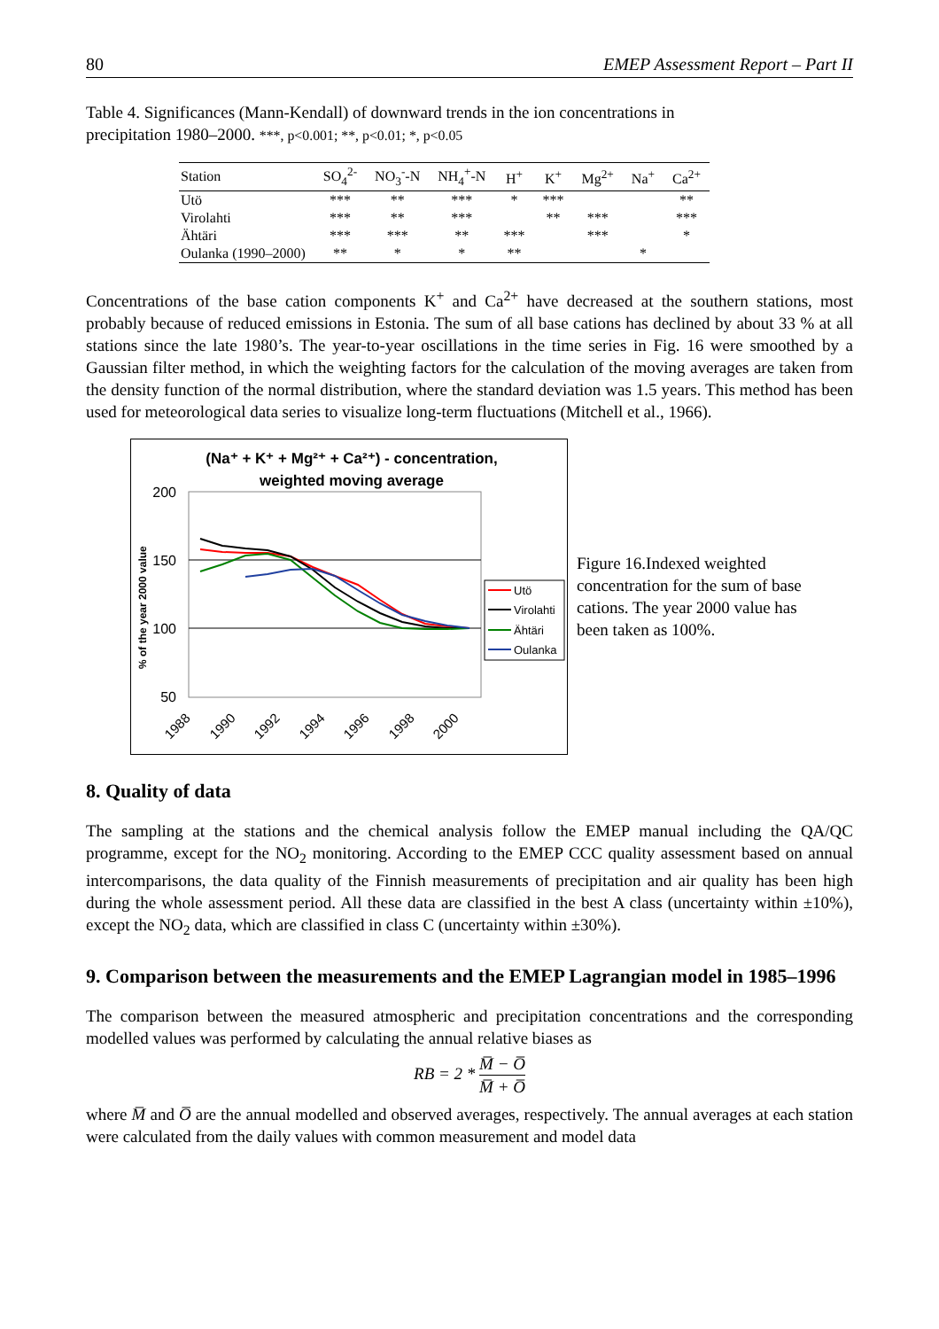80 EMEP Assessment Report – Part II
Table 4. Significances (Mann-Kendall) of downward trends in the ion concentrations in precipitation 1980–2000. ***, p<0.001; **, p<0.01; *, p<0.05
| Station | SO<sub>4</sub><sup>2-</sup> | NO<sub>3</sub><sup>-</sup>-N | NH<sub>4</sub><sup>+</sup>-N | H<sup>+</sup> | K<sup>+</sup> | Mg<sup>2+</sup> | Na<sup>+</sup> | Ca<sup>2+</sup> |
| --- | --- | --- | --- | --- | --- | --- | --- | --- |
| Utö | *** | ** | *** | * | *** | | | ** |
| Virolahti | *** | ** | *** | | ** | *** | | *** |
| Ähtäri | *** | *** | ** | *** | | *** | | * |
| Oulanka (1990–2000) | ** | * | * | ** | | | * | |
Concentrations of the base cation components K<sup>+</sup> and Ca<sup>2+</sup> have decreased at the southern stations, most probably because of reduced emissions in Estonia. The sum of all base cations has declined by about 33 % at all stations since the late 1980’s. The year-to-year oscillations in the time series in Fig. 16 were smoothed by a Gaussian filter method, in which the weighting factors for the calculation of the moving averages are taken from the density function of the normal distribution, where the standard deviation was 1.5 years. This method has been used for meteorological data series to visualize long-term fluctuations (Mitchell et al., 1966).
(Na⁺ + K⁺ + Mg²⁺ + Ca²⁺) - concentration,
weighted moving average
200
150
100
50
% of the year 2000 value
1988
1990
1992
1994
1996
1998
2000
Utö
Virolahti
Ähtäri
Oulanka
Figure 16.Indexed weighted concentration for the sum of base cations. The year 2000 value has been taken as 100%.
8. Quality of data
The sampling at the stations and the chemical analysis follow the EMEP manual including the QA/QC programme, except for the NO<sub>2</sub> monitoring. According to the EMEP CCC quality assessment based on annual intercomparisons, the data quality of the Finnish measurements of precipitation and air quality has been high during the whole assessment period. All these data are classified in the best A class (uncertainty within ±10%), except the NO<sub>2</sub> data, which are classified in class C (uncertainty within ±30%).
9. Comparison between the measurements and the EMEP Lagrangian model in 1985–1996
The comparison between the measured atmospheric and precipitation concentrations and the corresponding modelled values was performed by calculating the annual relative biases as
RB = 2 * M̅ − O̅ M̅ + O̅
where M̅ and O̅ are the annual modelled and observed averages, respectively. The annual averages at each station were calculated from the daily values with common measurement and model data